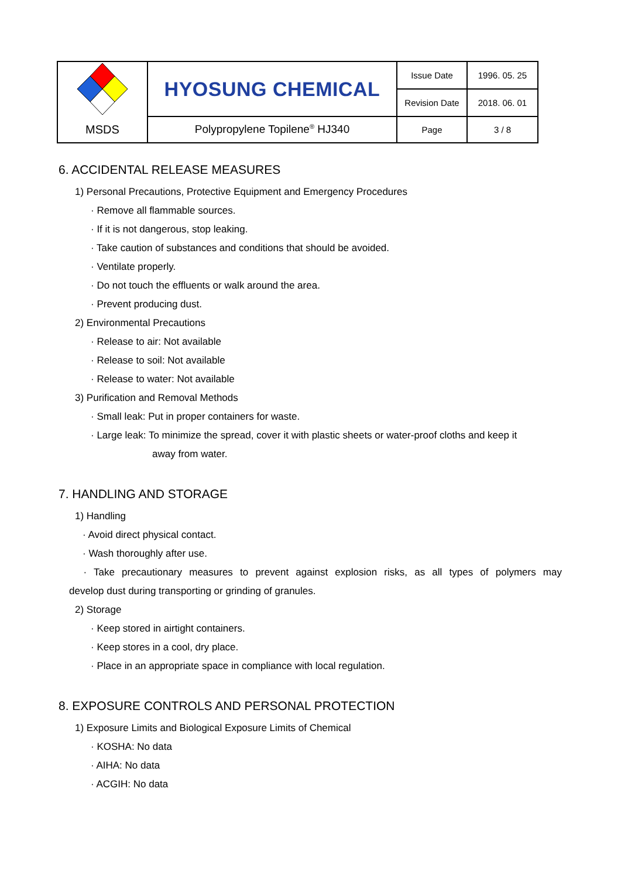| | HYOSUNG CHEMICAL | Issue Date | 1996. 05. 25 |
| | | Revision Date | 2018. 06. 01 |
| MSDS | Polypropylene Topilene<sup>®</sup> HJ340 | Page | 3 / 8 |
6. ACCIDENTAL RELEASE MEASURES
1) Personal Precautions, Protective Equipment and Emergency Procedures
· Remove all flammable sources.
· If it is not dangerous, stop leaking.
· Take caution of substances and conditions that should be avoided.
· Ventilate properly.
· Do not touch the effluents or walk around the area.
· Prevent producing dust.
2) Environmental Precautions
· Release to air: Not available
· Release to soil: Not available
· Release to water: Not available
3) Purification and Removal Methods
· Small leak: Put in proper containers for waste.
· Large leak: To minimize the spread, cover it with plastic sheets or water-proof cloths and keep it
away from water.
7. HANDLING AND STORAGE
1) Handling
· Avoid direct physical contact.
· Wash thoroughly after use.
· Take precautionary measures to prevent against explosion risks, as all types of polymers may
develop dust during transporting or grinding of granules.
2) Storage
· Keep stored in airtight containers.
· Keep stores in a cool, dry place.
· Place in an appropriate space in compliance with local regulation.
8. EXPOSURE CONTROLS AND PERSONAL PROTECTION
1) Exposure Limits and Biological Exposure Limits of Chemical
· KOSHA: No data
· AIHA: No data
· ACGIH: No data